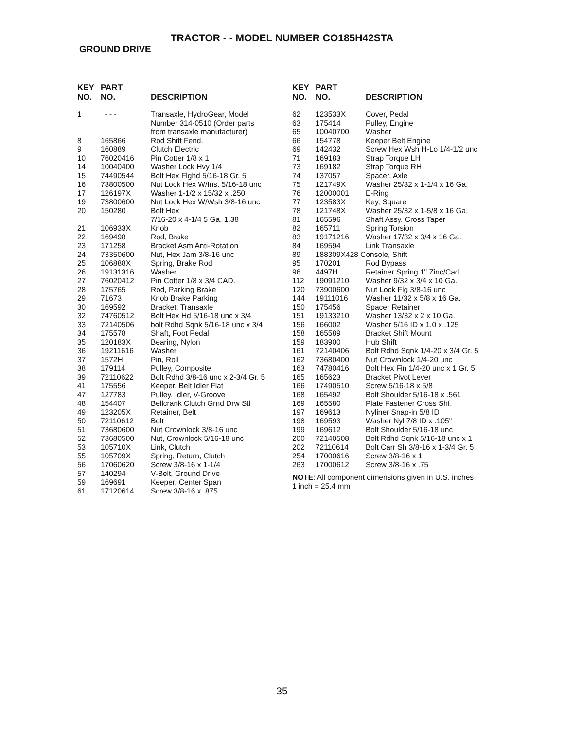TRACTOR - - MODEL NUMBER CO185H42STA
GROUND DRIVE
| KEY NO. | PART NO. | DESCRIPTION |
| --- | --- | --- |
| 1 | - - - | Transaxle, HydroGear, Model Number 314-0510 (Order parts from transaxle manufacturer) |
| 8 | 165866 | Rod Shift Fend. |
| 9 | 160889 | Clutch Electric |
| 10 | 76020416 | Pin Cotter 1/8 x 1 |
| 14 | 10040400 | Washer Lock Hvy 1/4 |
| 15 | 74490544 | Bolt Hex Flghd 5/16-18 Gr. 5 |
| 16 | 73800500 | Nut Lock Hex W/Ins. 5/16-18 unc |
| 17 | 126197X | Washer 1-1/2 x 15/32 x .250 |
| 19 | 73800600 | Nut Lock Hex W/Wsh 3/8-16 unc |
| 20 | 150280 | Bolt Hex 7/16-20 x 4-1/4 5 Ga. 1.38 |
| 21 | 106933X | Knob |
| 22 | 169498 | Rod, Brake |
| 23 | 171258 | Bracket Asm Anti-Rotation |
| 24 | 73350600 | Nut, Hex Jam 3/8-16 unc |
| 25 | 106888X | Spring, Brake Rod |
| 26 | 19131316 | Washer |
| 27 | 76020412 | Pin Cotter 1/8 x 3/4 CAD. |
| 28 | 175765 | Rod, Parking Brake |
| 29 | 71673 | Knob Brake Parking |
| 30 | 169592 | Bracket, Transaxle |
| 32 | 74760512 | Bolt Hex Hd 5/16-18 unc x 3/4 |
| 33 | 72140506 | bolt Rdhd Sqnk 5/16-18 unc x 3/4 |
| 34 | 175578 | Shaft, Foot Pedal |
| 35 | 120183X | Bearing, Nylon |
| 36 | 19211616 | Washer |
| 37 | 1572H | Pin, Roll |
| 38 | 179114 | Pulley, Composite |
| 39 | 72110622 | Bolt Rdhd 3/8-16 unc x 2-3/4 Gr. 5 |
| 41 | 175556 | Keeper, Belt Idler Flat |
| 47 | 127783 | Pulley, Idler, V-Groove |
| 48 | 154407 | Bellcrank Clutch Grnd Drw Stl |
| 49 | 123205X | Retainer, Belt |
| 50 | 72110612 | Bolt |
| 51 | 73680600 | Nut Crownlock 3/8-16 unc |
| 52 | 73680500 | Nut, Crownlock 5/16-18 unc |
| 53 | 105710X | Link, Clutch |
| 55 | 105709X | Spring, Return, Clutch |
| 56 | 17060620 | Screw 3/8-16 x 1-1/4 |
| 57 | 140294 | V-Belt, Ground Drive |
| 59 | 169691 | Keeper, Center Span |
| 61 | 17120614 | Screw 3/8-16 x .875 |
| KEY NO. | PART NO. | DESCRIPTION |
| --- | --- | --- |
| 62 | 123533X | Cover, Pedal |
| 63 | 175414 | Pulley, Engine |
| 65 | 10040700 | Washer |
| 66 | 154778 | Keeper Belt Engine |
| 69 | 142432 | Screw Hex Wsh H-Lo 1/4-1/2 unc |
| 71 | 169183 | Strap Torque LH |
| 73 | 169182 | Strap Torque RH |
| 74 | 137057 | Spacer, Axle |
| 75 | 121749X | Washer 25/32 x 1-1/4 x 16 Ga. |
| 76 | 12000001 | E-Ring |
| 77 | 123583X | Key, Square |
| 78 | 121748X | Washer 25/32 x 1-5/8 x 16 Ga. |
| 81 | 165596 | Shaft Assy. Cross Taper |
| 82 | 165711 | Spring Torsion |
| 83 | 19171216 | Washer 17/32 x 3/4 x 16 Ga. |
| 84 | 169594 | Link Transaxle |
| 89 | 188309X428 Console, Shift | |
| 95 | 170201 | Rod Bypass |
| 96 | 4497H | Retainer Spring 1" Zinc/Cad |
| 112 | 19091210 | Washer 9/32 x 3/4 x 10 Ga. |
| 120 | 73900600 | Nut Lock Flg 3/8-16 unc |
| 144 | 19111016 | Washer 11/32 x 5/8 x 16 Ga. |
| 150 | 175456 | Spacer Retainer |
| 151 | 19133210 | Washer 13/32 x 2 x 10 Ga. |
| 156 | 166002 | Washer 5/16 ID x 1.0 x .125 |
| 158 | 165589 | Bracket Shift Mount |
| 159 | 183900 | Hub Shift |
| 161 | 72140406 | Bolt Rdhd Sqnk 1/4-20 x 3/4 Gr. 5 |
| 162 | 73680400 | Nut Crownlock 1/4-20 unc |
| 163 | 74780416 | Bolt Hex Fin 1/4-20 unc x 1 Gr. 5 |
| 165 | 165623 | Bracket Pivot Lever |
| 166 | 17490510 | Screw 5/16-18 x 5/8 |
| 168 | 165492 | Bolt Shoulder 5/16-18 x .561 |
| 169 | 165580 | Plate Fastener Cross Shf. |
| 197 | 169613 | Nyliner Snap-in 5/8 ID |
| 198 | 169593 | Washer Nyl 7/8 ID x .105" |
| 199 | 169612 | Bolt Shoulder 5/16-18 unc |
| 200 | 72140508 | Bolt Rdhd Sqnk 5/16-18 unc x 1 |
| 202 | 72110614 | Bolt Carr Sh 3/8-16 x 1-3/4 Gr. 5 |
| 254 | 17000616 | Screw 3/8-16 x 1 |
| 263 | 17000612 | Screw 3/8-16 x .75 |
NOTE: All component dimensions given in U.S. inches
1 inch = 25.4 mm
35